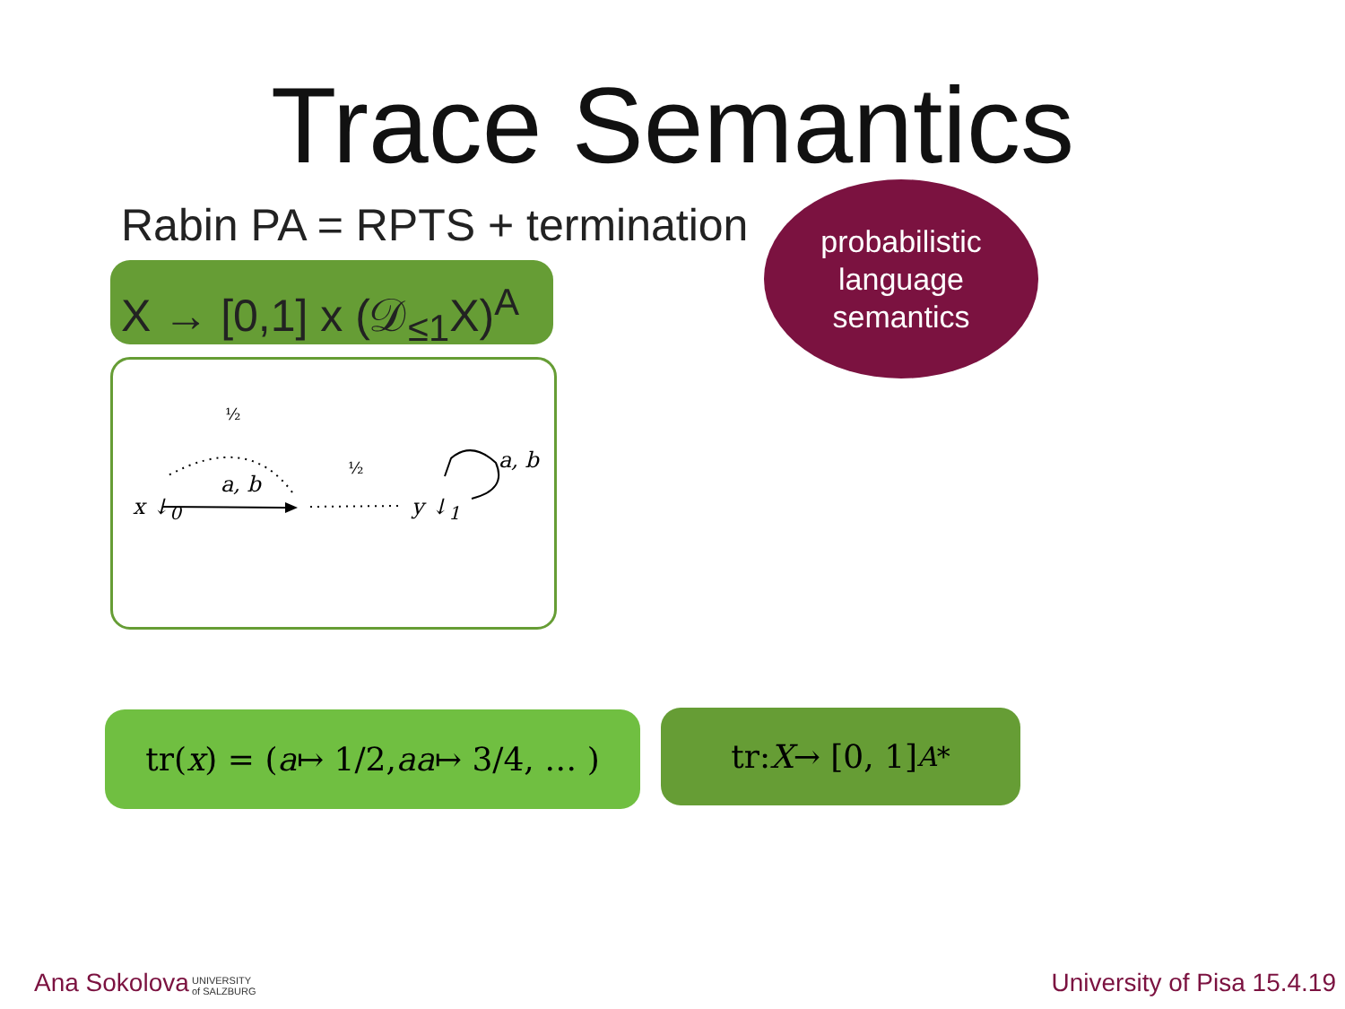Trace Semantics
Rabin PA = RPTS + termination
X → [0,1] x (𝒟<sub>≤1</sub>X)<sup>A</sup>
probabilistic
language
semantics
x ↓<sub>0</sub>
a, b
½
½
y ↓<sub>1</sub>
a, b
tr(x) = ( a ↦ 1/2, aa ↦ 3/4, … )
tr: X → [0, 1]<sup>A*</sup>
Ana Sokolova
UNIVERSITY
of SALZBURG
University of Pisa 15.4.19